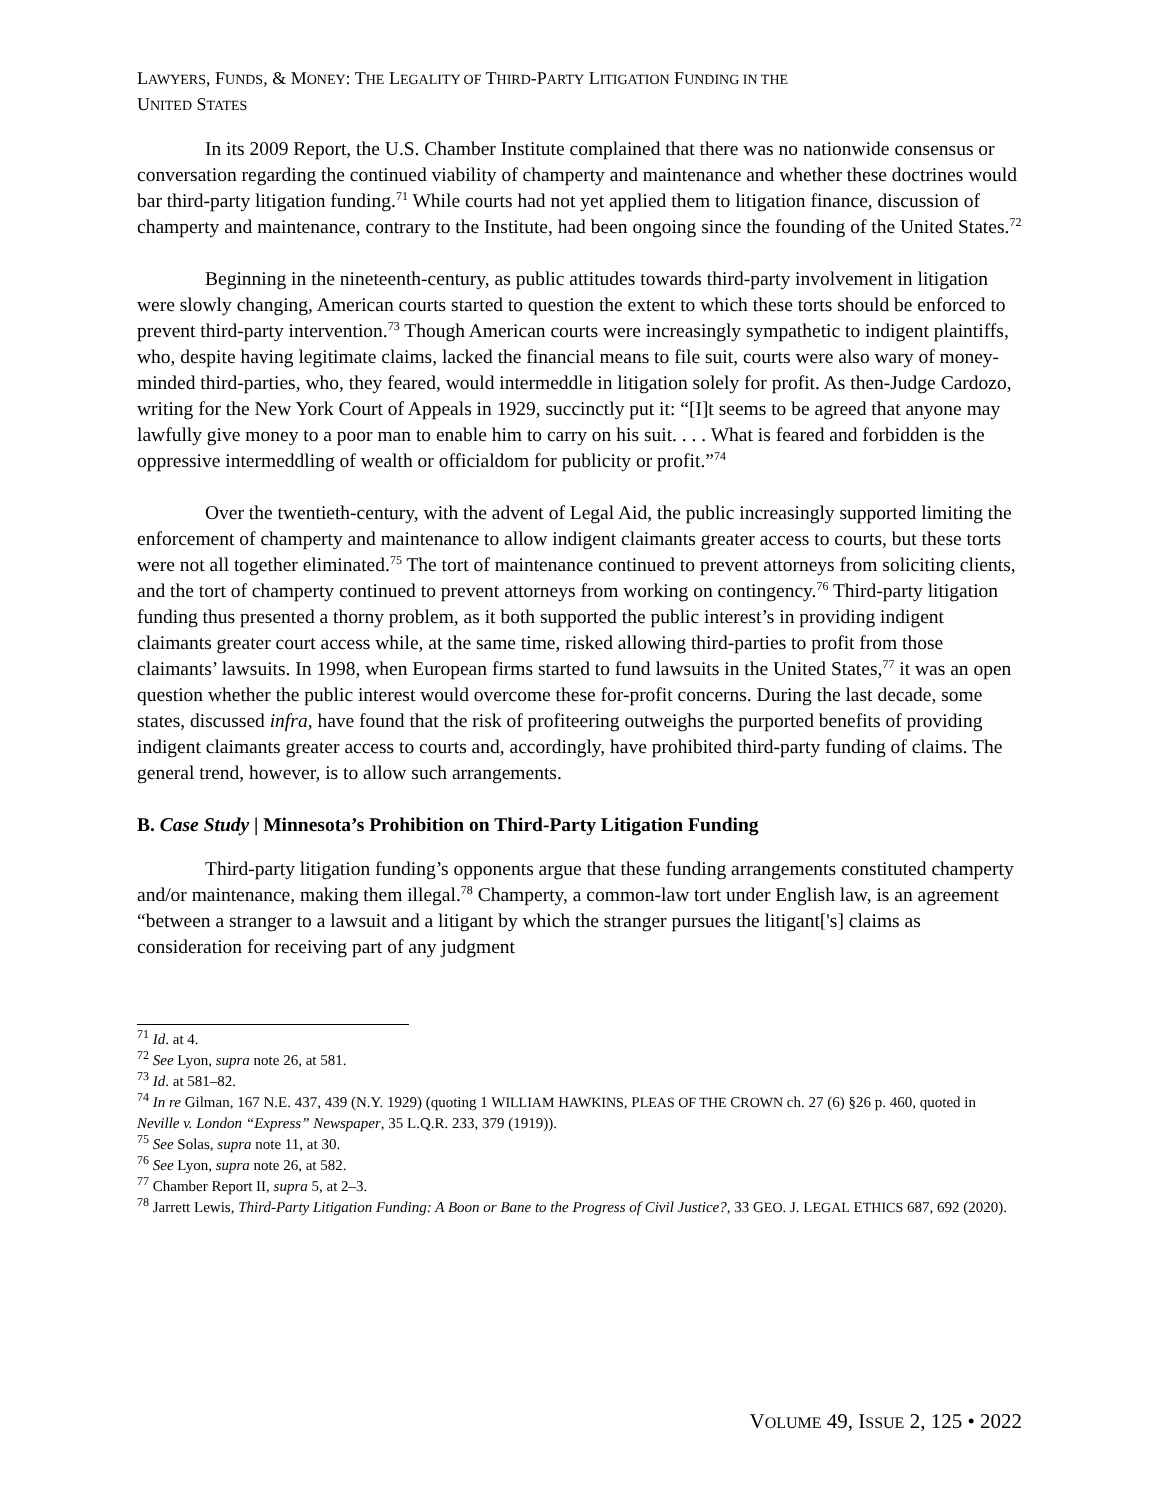LAWYERS, FUNDS, & MONEY: THE LEGALITY OF THIRD-PARTY LITIGATION FUNDING IN THE
UNITED STATES
In its 2009 Report, the U.S. Chamber Institute complained that there was no nationwide consensus or conversation regarding the continued viability of champerty and maintenance and whether these doctrines would bar third-party litigation funding.<sup>71</sup> While courts had not yet applied them to litigation finance, discussion of champerty and maintenance, contrary to the Institute, had been ongoing since the founding of the United States.<sup>72</sup>
Beginning in the nineteenth-century, as public attitudes towards third-party involvement in litigation were slowly changing, American courts started to question the extent to which these torts should be enforced to prevent third-party intervention.<sup>73</sup> Though American courts were increasingly sympathetic to indigent plaintiffs, who, despite having legitimate claims, lacked the financial means to file suit, courts were also wary of money-minded third-parties, who, they feared, would intermeddle in litigation solely for profit. As then-Judge Cardozo, writing for the New York Court of Appeals in 1929, succinctly put it: “[I]t seems to be agreed that anyone may lawfully give money to a poor man to enable him to carry on his suit. . . . What is feared and forbidden is the oppressive intermeddling of wealth or officialdom for publicity or profit.”<sup>74</sup>
Over the twentieth-century, with the advent of Legal Aid, the public increasingly supported limiting the enforcement of champerty and maintenance to allow indigent claimants greater access to courts, but these torts were not all together eliminated.<sup>75</sup> The tort of maintenance continued to prevent attorneys from soliciting clients, and the tort of champerty continued to prevent attorneys from working on contingency.<sup>76</sup> Third-party litigation funding thus presented a thorny problem, as it both supported the public interest’s in providing indigent claimants greater court access while, at the same time, risked allowing third-parties to profit from those claimants’ lawsuits. In 1998, when European firms started to fund lawsuits in the United States,<sup>77</sup> it was an open question whether the public interest would overcome these for-profit concerns. During the last decade, some states, discussed infra, have found that the risk of profiteering outweighs the purported benefits of providing indigent claimants greater access to courts and, accordingly, have prohibited third-party funding of claims. The general trend, however, is to allow such arrangements.
B. Case Study | Minnesota’s Prohibition on Third-Party Litigation Funding
Third-party litigation funding’s opponents argue that these funding arrangements constituted champerty and/or maintenance, making them illegal.<sup>78</sup> Champerty, a common-law tort under English law, is an agreement “between a stranger to a lawsuit and a litigant by which the stranger pursues the litigant['s] claims as consideration for receiving part of any judgment
<sup>71</sup> Id. at 4.
<sup>72</sup> See Lyon, supra note 26, at 581.
<sup>73</sup> Id. at 581–82.
<sup>74</sup> In re Gilman, 167 N.E. 437, 439 (N.Y. 1929) (quoting 1 WILLIAM HAWKINS, PLEAS OF THE CROWN ch. 27 (6) §26 p. 460, quoted in Neville v. London “Express” Newspaper, 35 L.Q.R. 233, 379 (1919)).
<sup>75</sup> See Solas, supra note 11, at 30.
<sup>76</sup> See Lyon, supra note 26, at 582.
<sup>77</sup> Chamber Report II, supra 5, at 2–3.
<sup>78</sup> Jarrett Lewis, Third-Party Litigation Funding: A Boon or Bane to the Progress of Civil Justice?, 33 GEO. J. LEGAL ETHICS 687, 692 (2020).
VOLUME 49, ISSUE 2, 125 • 2022